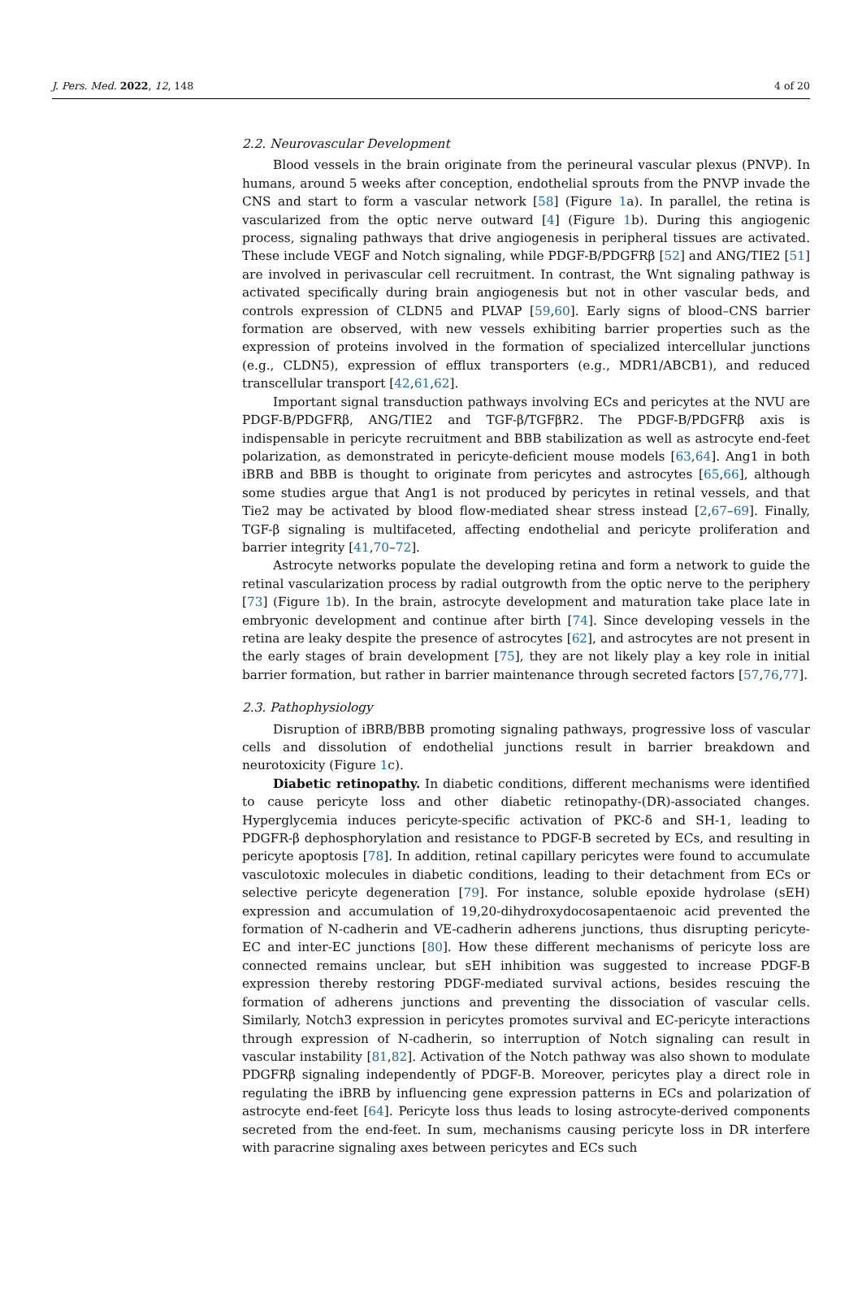J. Pers. Med. 2022, 12, 148 4 of 20
2.2. Neurovascular Development
Blood vessels in the brain originate from the perineural vascular plexus (PNVP). In humans, around 5 weeks after conception, endothelial sprouts from the PNVP invade the CNS and start to form a vascular network [58] (Figure 1a). In parallel, the retina is vascularized from the optic nerve outward [4] (Figure 1b). During this angiogenic process, signaling pathways that drive angiogenesis in peripheral tissues are activated. These include VEGF and Notch signaling, while PDGF-B/PDGFRβ [52] and ANG/TIE2 [51] are involved in perivascular cell recruitment. In contrast, the Wnt signaling pathway is activated specifically during brain angiogenesis but not in other vascular beds, and controls expression of CLDN5 and PLVAP [59,60]. Early signs of blood–CNS barrier formation are observed, with new vessels exhibiting barrier properties such as the expression of proteins involved in the formation of specialized intercellular junctions (e.g., CLDN5), expression of efflux transporters (e.g., MDR1/ABCB1), and reduced transcellular transport [42,61,62].
Important signal transduction pathways involving ECs and pericytes at the NVU are PDGF-B/PDGFRβ, ANG/TIE2 and TGF-β/TGFβR2. The PDGF-B/PDGFRβ axis is indispensable in pericyte recruitment and BBB stabilization as well as astrocyte end-feet polarization, as demonstrated in pericyte-deficient mouse models [63,64]. Ang1 in both iBRB and BBB is thought to originate from pericytes and astrocytes [65,66], although some studies argue that Ang1 is not produced by pericytes in retinal vessels, and that Tie2 may be activated by blood flow-mediated shear stress instead [2,67–69]. Finally, TGF-β signaling is multifaceted, affecting endothelial and pericyte proliferation and barrier integrity [41,70–72].
Astrocyte networks populate the developing retina and form a network to guide the retinal vascularization process by radial outgrowth from the optic nerve to the periphery [73] (Figure 1b). In the brain, astrocyte development and maturation take place late in embryonic development and continue after birth [74]. Since developing vessels in the retina are leaky despite the presence of astrocytes [62], and astrocytes are not present in the early stages of brain development [75], they are not likely play a key role in initial barrier formation, but rather in barrier maintenance through secreted factors [57,76,77].
2.3. Pathophysiology
Disruption of iBRB/BBB promoting signaling pathways, progressive loss of vascular cells and dissolution of endothelial junctions result in barrier breakdown and neurotoxicity (Figure 1c).
Diabetic retinopathy. In diabetic conditions, different mechanisms were identified to cause pericyte loss and other diabetic retinopathy-(DR)-associated changes. Hyperglycemia induces pericyte-specific activation of PKC-δ and SH-1, leading to PDGFR-β dephosphorylation and resistance to PDGF-B secreted by ECs, and resulting in pericyte apoptosis [78]. In addition, retinal capillary pericytes were found to accumulate vasculotoxic molecules in diabetic conditions, leading to their detachment from ECs or selective pericyte degeneration [79]. For instance, soluble epoxide hydrolase (sEH) expression and accumulation of 19,20-dihydroxydocosapentaenoic acid prevented the formation of N-cadherin and VE-cadherin adherens junctions, thus disrupting pericyte-EC and inter-EC junctions [80]. How these different mechanisms of pericyte loss are connected remains unclear, but sEH inhibition was suggested to increase PDGF-B expression thereby restoring PDGF-mediated survival actions, besides rescuing the formation of adherens junctions and preventing the dissociation of vascular cells. Similarly, Notch3 expression in pericytes promotes survival and EC-pericyte interactions through expression of N-cadherin, so interruption of Notch signaling can result in vascular instability [81,82]. Activation of the Notch pathway was also shown to modulate PDGFRβ signaling independently of PDGF-B. Moreover, pericytes play a direct role in regulating the iBRB by influencing gene expression patterns in ECs and polarization of astrocyte end-feet [64]. Pericyte loss thus leads to losing astrocyte-derived components secreted from the end-feet. In sum, mechanisms causing pericyte loss in DR interfere with paracrine signaling axes between pericytes and ECs such